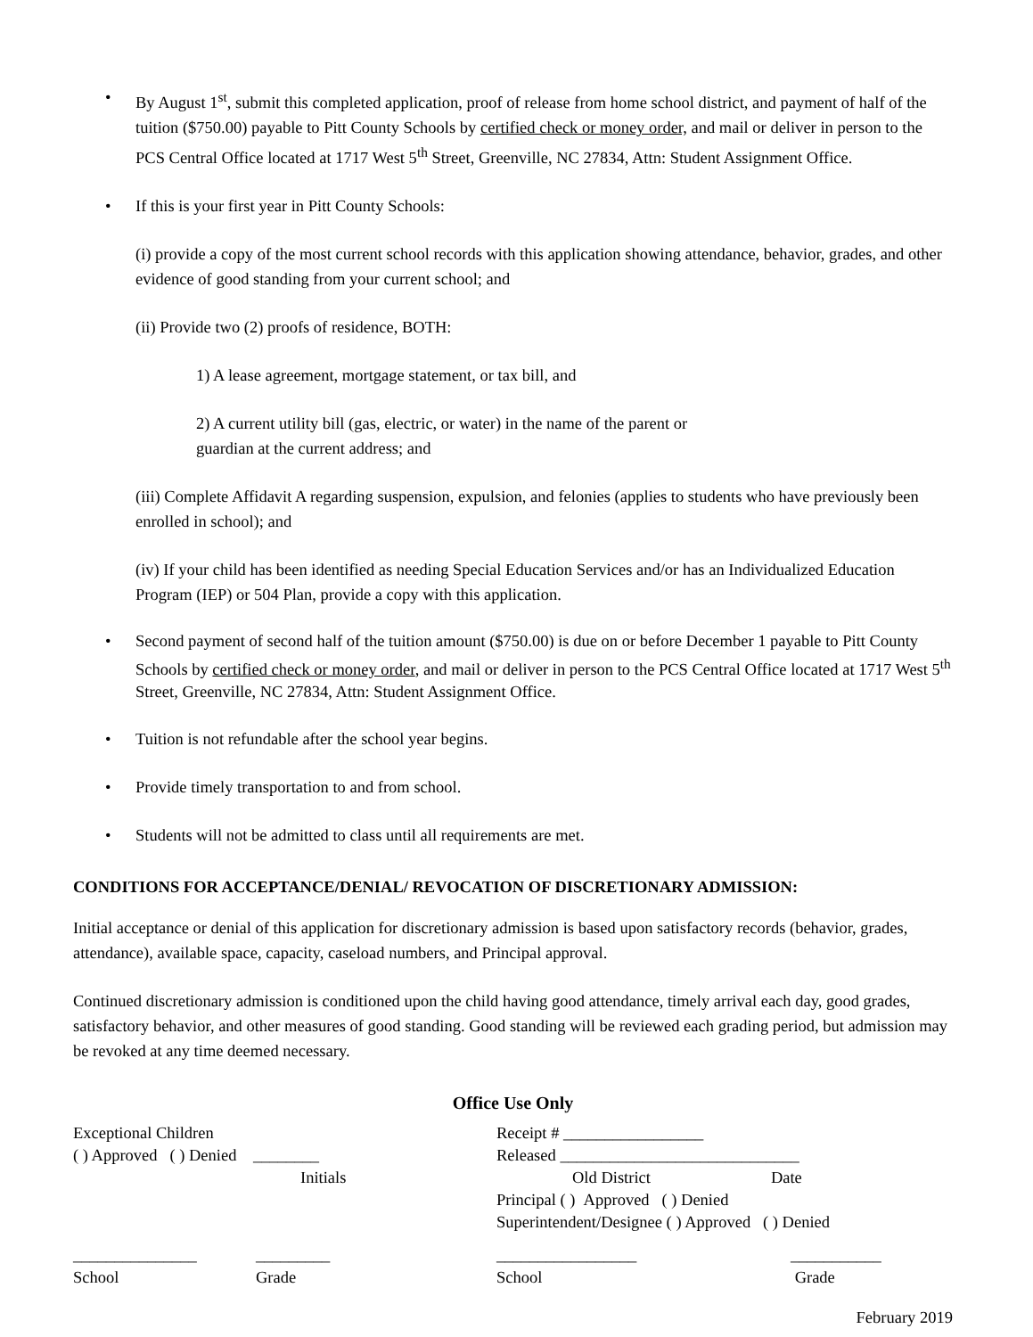• By August 1<sup>st</sup>, submit this completed application, proof of release from home school district, and payment of half of the tuition ($750.00) payable to Pitt County Schools by certified check or money order, and mail or deliver in person to the PCS Central Office located at 1717 West 5<sup>th</sup> Street, Greenville, NC 27834, Attn: Student Assignment Office.
• If this is your first year in Pitt County Schools:
(i) provide a copy of the most current school records with this application showing attendance, behavior, grades, and other evidence of good standing from your current school; and
(ii) Provide two (2) proofs of residence, BOTH:
1) A lease agreement, mortgage statement, or tax bill, and
2) A current utility bill (gas, electric, or water) in the name of the parent or
guardian at the current address; and
(iii) Complete Affidavit A regarding suspension, expulsion, and felonies (applies to students who have previously been enrolled in school); and
(iv) If your child has been identified as needing Special Education Services and/or has an Individualized Education Program (IEP) or 504 Plan, provide a copy with this application.
• Second payment of second half of the tuition amount ($750.00) is due on or before December 1 payable to Pitt County Schools by certified check or money order, and mail or deliver in person to the PCS Central Office located at 1717 West 5<sup>th</sup> Street, Greenville, NC 27834, Attn: Student Assignment Office.
• Tuition is not refundable after the school year begins.
• Provide timely transportation to and from school.
• Students will not be admitted to class until all requirements are met.
CONDITIONS FOR ACCEPTANCE/DENIAL/ REVOCATION OF DISCRETIONARY ADMISSION:
Initial acceptance or denial of this application for discretionary admission is based upon satisfactory records (behavior, grades, attendance), available space, capacity, caseload numbers, and Principal approval.
Continued discretionary admission is conditioned upon the child having good attendance, timely arrival each day, good grades, satisfactory behavior, and other measures of good standing. Good standing will be reviewed each grading period, but admission may be revoked at any time deemed necessary.
Office Use Only
Exceptional Children
( ) Approved ( ) Denied ________
Initials
Receipt # _________________
Released _____________________________
Old District Date
Principal ( ) Approved ( ) Denied
Superintendent/Designee ( ) Approved ( ) Denied
_______________
School _________
Grade
_________________
School ___________
Grade
February 2019